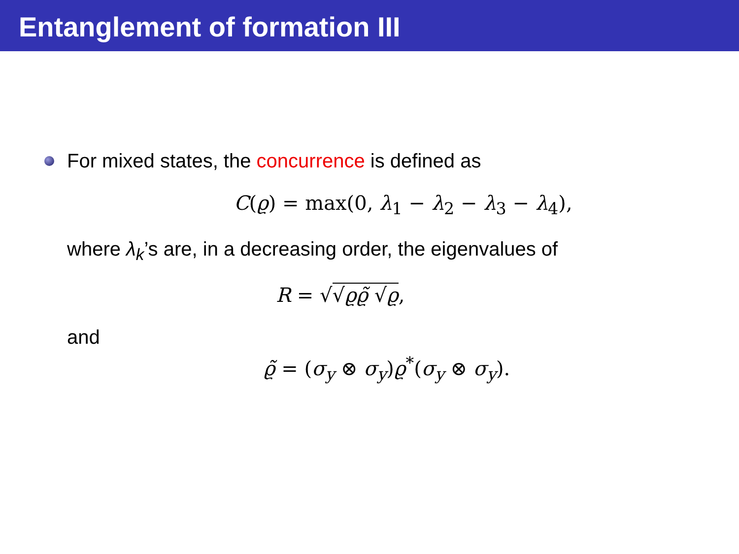Entanglement of formation III
For mixed states, the concurrence is defined as
C(ϱ) = max(0, λ<sub>1</sub> − λ<sub>2</sub> − λ<sub>3</sub> − λ<sub>4</sub>),
where λ<sub>k</sub>’s are, in a decreasing order, the eigenvalues of
R = √√ϱϱ̃ √ϱ,
and
ϱ̃ = (σ<sub>y</sub> ⊗ σ<sub>y</sub>)ϱ<sup>*</sup>(σ<sub>y</sub> ⊗ σ<sub>y</sub>).